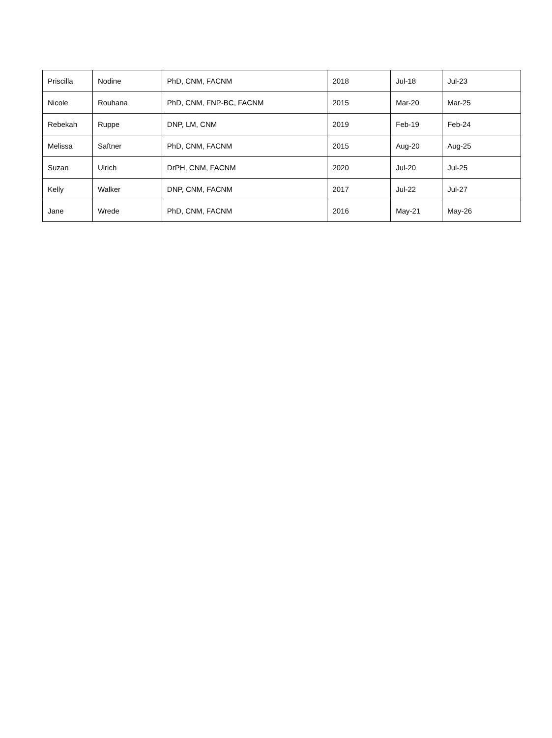| Priscilla | Nodine | PhD, CNM, FACNM | 2018 | Jul-18 | Jul-23 |
| Nicole | Rouhana | PhD, CNM, FNP-BC, FACNM | 2015 | Mar-20 | Mar-25 |
| Rebekah | Ruppe | DNP, LM, CNM | 2019 | Feb-19 | Feb-24 |
| Melissa | Saftner | PhD, CNM, FACNM | 2015 | Aug-20 | Aug-25 |
| Suzan | Ulrich | DrPH, CNM, FACNM | 2020 | Jul-20 | Jul-25 |
| Kelly | Walker | DNP, CNM, FACNM | 2017 | Jul-22 | Jul-27 |
| Jane | Wrede | PhD, CNM, FACNM | 2016 | May-21 | May-26 |